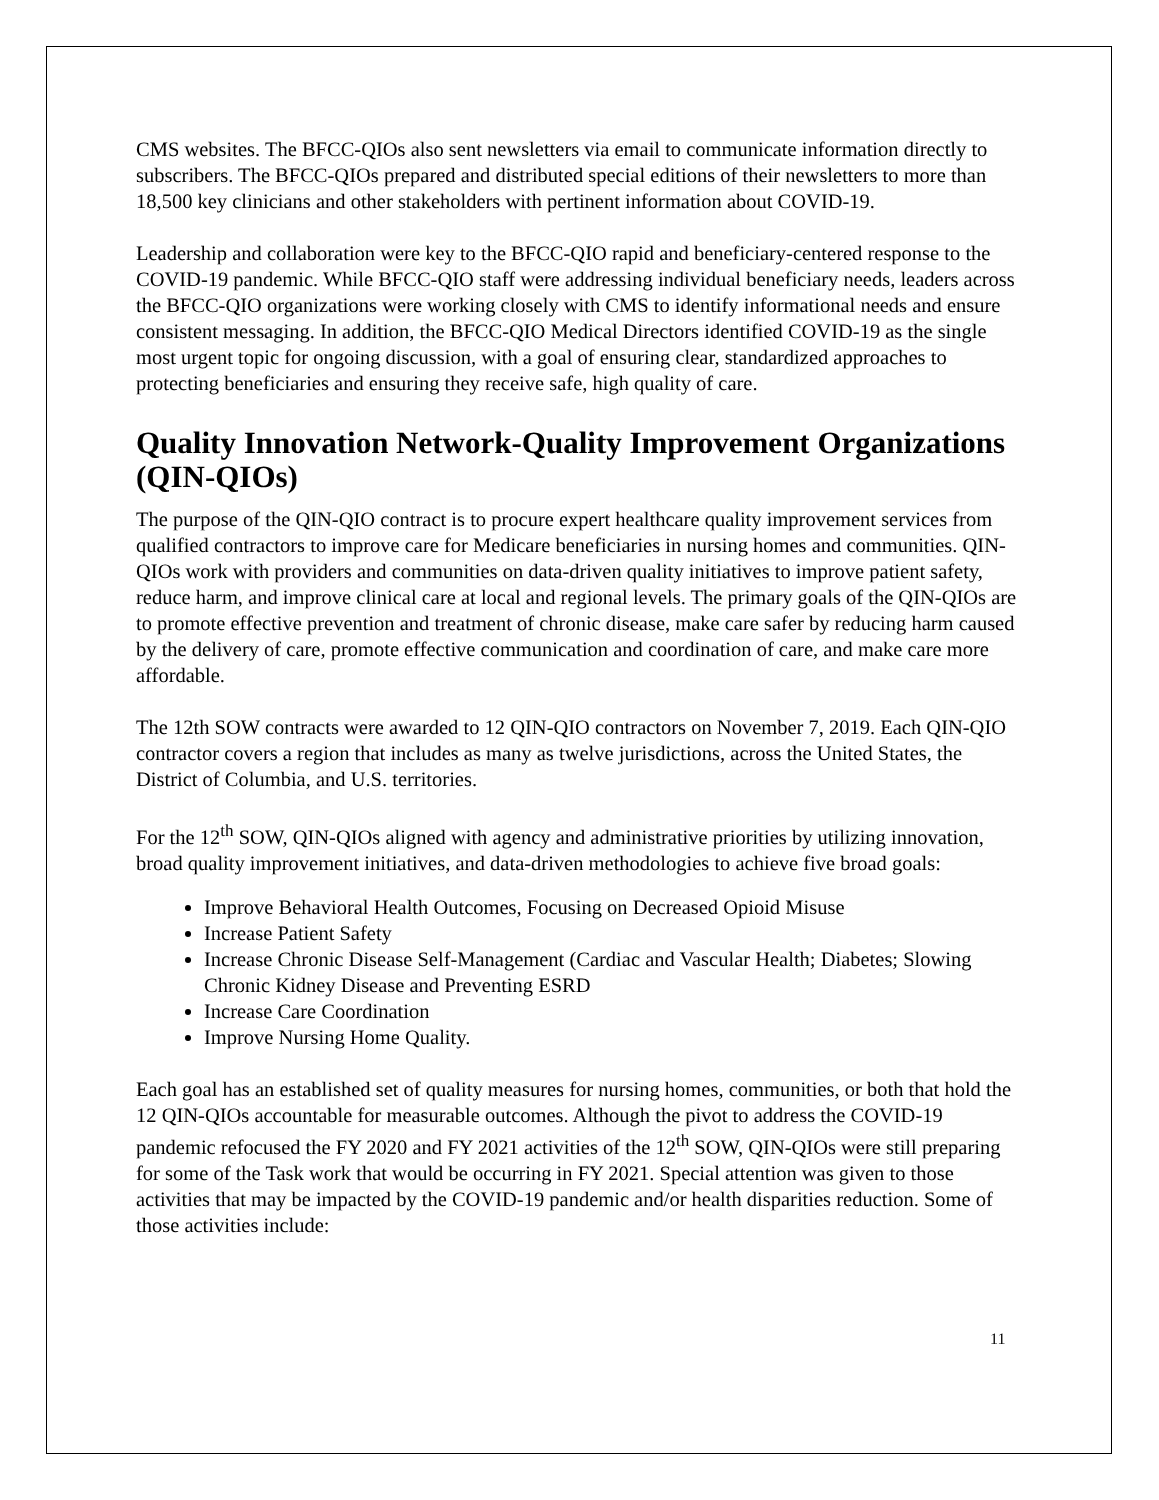CMS websites. The BFCC-QIOs also sent newsletters via email to communicate information directly to subscribers. The BFCC-QIOs prepared and distributed special editions of their newsletters to more than 18,500 key clinicians and other stakeholders with pertinent information about COVID-19.
Leadership and collaboration were key to the BFCC-QIO rapid and beneficiary-centered response to the COVID-19 pandemic. While BFCC-QIO staff were addressing individual beneficiary needs, leaders across the BFCC-QIO organizations were working closely with CMS to identify informational needs and ensure consistent messaging. In addition, the BFCC-QIO Medical Directors identified COVID-19 as the single most urgent topic for ongoing discussion, with a goal of ensuring clear, standardized approaches to protecting beneficiaries and ensuring they receive safe, high quality of care.
Quality Innovation Network-Quality Improvement Organizations (QIN-QIOs)
The purpose of the QIN-QIO contract is to procure expert healthcare quality improvement services from qualified contractors to improve care for Medicare beneficiaries in nursing homes and communities. QIN-QIOs work with providers and communities on data-driven quality initiatives to improve patient safety, reduce harm, and improve clinical care at local and regional levels. The primary goals of the QIN-QIOs are to promote effective prevention and treatment of chronic disease, make care safer by reducing harm caused by the delivery of care, promote effective communication and coordination of care, and make care more affordable.
The 12th SOW contracts were awarded to 12 QIN-QIO contractors on November 7, 2019. Each QIN-QIO contractor covers a region that includes as many as twelve jurisdictions, across the United States, the District of Columbia, and U.S. territories.
For the 12<sup>th</sup> SOW, QIN-QIOs aligned with agency and administrative priorities by utilizing innovation, broad quality improvement initiatives, and data-driven methodologies to achieve five broad goals:
Improve Behavioral Health Outcomes, Focusing on Decreased Opioid Misuse
Increase Patient Safety
Increase Chronic Disease Self-Management (Cardiac and Vascular Health; Diabetes; Slowing Chronic Kidney Disease and Preventing ESRD
Increase Care Coordination
Improve Nursing Home Quality.
Each goal has an established set of quality measures for nursing homes, communities, or both that hold the 12 QIN-QIOs accountable for measurable outcomes. Although the pivot to address the COVID-19 pandemic refocused the FY 2020 and FY 2021 activities of the 12<sup>th</sup> SOW, QIN-QIOs were still preparing for some of the Task work that would be occurring in FY 2021. Special attention was given to those activities that may be impacted by the COVID-19 pandemic and/or health disparities reduction. Some of those activities include:
11